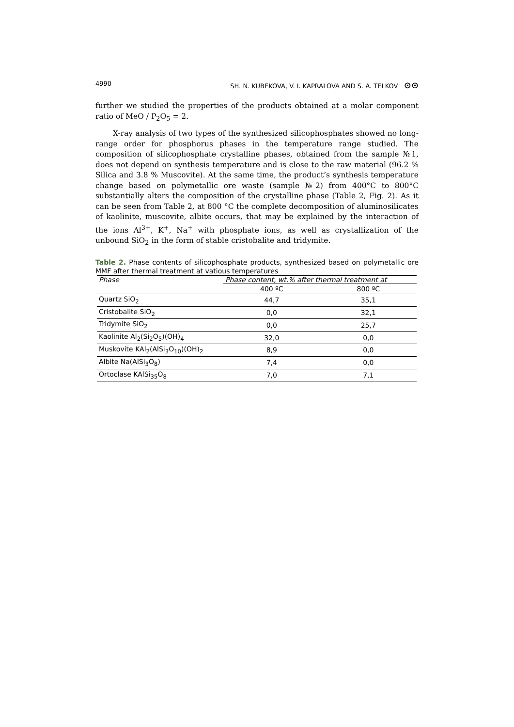4990 SH. N. KUBEKOVA, V. I. KAPRALOVA AND S. A. TELKOV ⊙⊙
further we studied the properties of the products obtained at a molar component ratio of MeO / P<sub>2</sub>O<sub>5</sub> = 2.
X-ray analysis of two types of the synthesized silicophosphates showed no long-range order for phosphorus phases in the temperature range studied. The composition of silicophosphate crystalline phases, obtained from the sample №1, does not depend on synthesis temperature and is close to the raw material (96.2 % Silica and 3.8 % Muscovite). At the same time, the product’s synthesis temperature change based on polymetallic ore waste (sample №2) from 400°C to 800°C substantially alters the composition of the crystalline phase (Table 2, Fig. 2). As it can be seen from Table 2, at 800 °C the complete decomposition of aluminosilicates of kaolinite, muscovite, albite occurs, that may be explained by the interaction of the ions Al<sup>3+</sup>, K<sup>+</sup>, Na<sup>+</sup> with phosphate ions, as well as crystallization of the unbound SiO<sub>2</sub> in the form of stable cristobalite and tridymite.
Table 2. Phase contents of silicophosphate products, synthesized based on polymetallic ore MMF after thermal treatment at vatious temperatures
| Phase | Phase content, wt.% after thermal treatment at | |
| --- | --- | --- |
| | 400 ºC | 800 ºC |
| Quartz SiO<sub>2</sub> | 44,7 | 35,1 |
| Cristobalite SiO<sub>2</sub> | 0,0 | 32,1 |
| Tridymite SiO<sub>2</sub> | 0,0 | 25,7 |
| Kaolinite Al<sub>2</sub>(Si<sub>2</sub>O<sub>5</sub>)(OH)<sub>4</sub> | 32,0 | 0,0 |
| Muskovite KAl<sub>2</sub>(AlSi<sub>3</sub>O<sub>10</sub>)(OH)<sub>2</sub> | 8,9 | 0,0 |
| Albite Na(AlSi<sub>3</sub>O<sub>8</sub>) | 7,4 | 0,0 |
| Ortoclase KAlSi<sub>35</sub>O<sub>8</sub> | 7,0 | 7,1 |